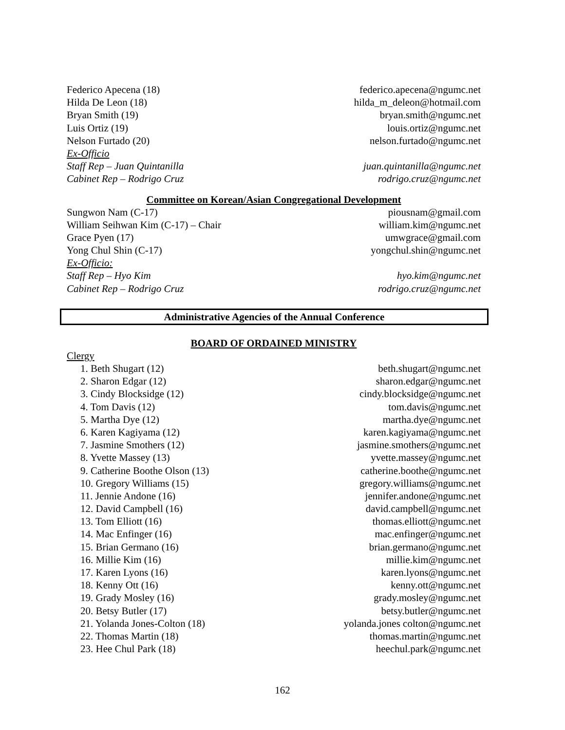Federico Apecena (18) federico.apecena@ngumc.net
Hilda De Leon (18) hilda_m_deleon@hotmail.com
Bryan Smith (19) bryan.smith@ngumc.net
Luis Ortiz (19) louis.ortiz@ngumc.net
Nelson Furtado (20) nelson.furtado@ngumc.net
Ex-Officio
Staff Rep – Juan Quintanilla juan.quintanilla@ngumc.net
Cabinet Rep – Rodrigo Cruz rodrigo.cruz@ngumc.net
Committee on Korean/Asian Congregational Development
Sungwon Nam (C-17) piousnam@gmail.com
William Seihwan Kim (C-17) – Chair william.kim@ngumc.net
Grace Pyen (17) umwgrace@gmail.com
Yong Chul Shin (C-17) yongchul.shin@ngumc.net
Ex-Officio:
Staff Rep – Hyo Kim hyo.kim@ngumc.net
Cabinet Rep – Rodrigo Cruz rodrigo.cruz@ngumc.net
Administrative Agencies of the Annual Conference
BOARD OF ORDAINED MINISTRY
Clergy
1. Beth Shugart (12) beth.shugart@ngumc.net
2. Sharon Edgar (12) sharon.edgar@ngumc.net
3. Cindy Blocksidge (12) cindy.blocksidge@ngumc.net
4. Tom Davis (12) tom.davis@ngumc.net
5. Martha Dye (12) martha.dye@ngumc.net
6. Karen Kagiyama (12) karen.kagiyama@ngumc.net
7. Jasmine Smothers (12) jasmine.smothers@ngumc.net
8. Yvette Massey (13) yvette.massey@ngumc.net
9. Catherine Boothe Olson (13) catherine.boothe@ngumc.net
10. Gregory Williams (15) gregory.williams@ngumc.net
11. Jennie Andone (16) jennifer.andone@ngumc.net
12. David Campbell (16) david.campbell@ngumc.net
13. Tom Elliott (16) thomas.elliott@ngumc.net
14. Mac Enfinger (16) mac.enfinger@ngumc.net
15. Brian Germano (16) brian.germano@ngumc.net
16. Millie Kim (16) millie.kim@ngumc.net
17. Karen Lyons (16) karen.lyons@ngumc.net
18. Kenny Ott (16) kenny.ott@ngumc.net
19. Grady Mosley (16) grady.mosley@ngumc.net
20. Betsy Butler (17) betsy.butler@ngumc.net
21. Yolanda Jones-Colton (18) yolanda.jones colton@ngumc.net
22. Thomas Martin (18) thomas.martin@ngumc.net
23. Hee Chul Park (18) heechul.park@ngumc.net
162